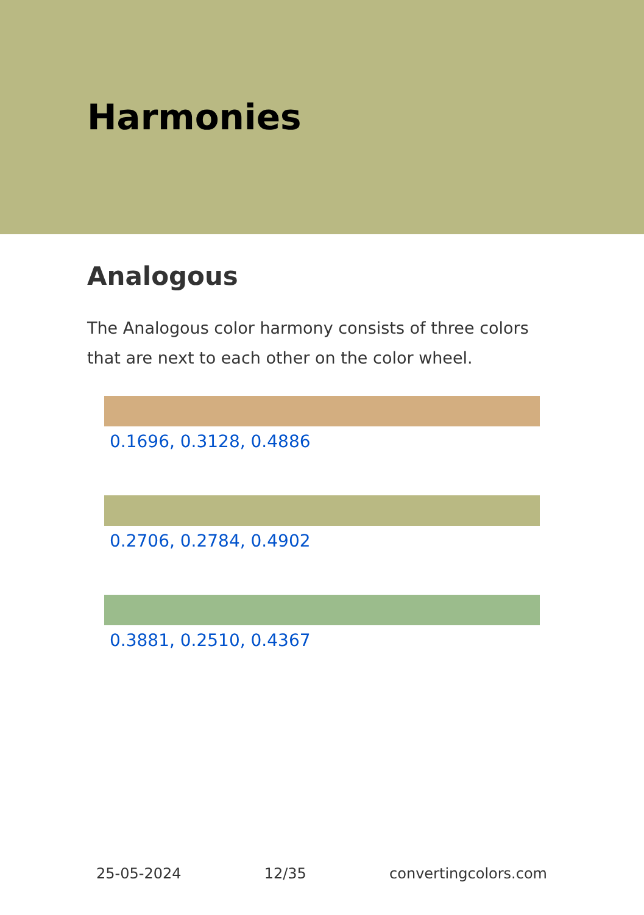Harmonies
Analogous
The Analogous color harmony consists of three colors that are next to each other on the color wheel.
0.1696, 0.3128, 0.4886
0.2706, 0.2784, 0.4902
0.3881, 0.2510, 0.4367
25-05-2024 12/35 convertingcolors.com